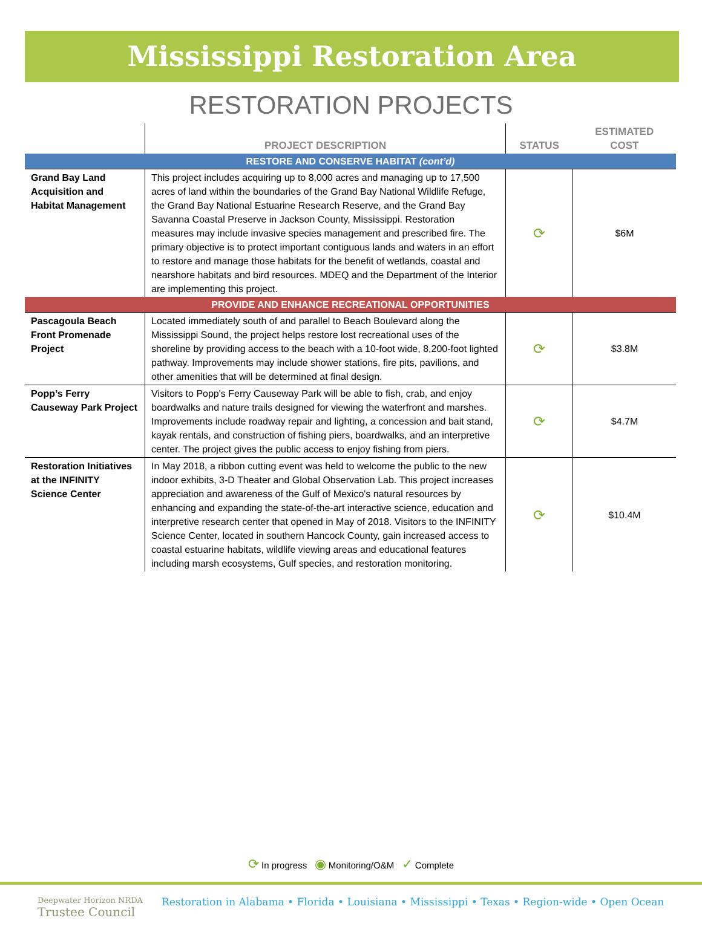Mississippi Restoration Area
RESTORATION PROJECTS
| | PROJECT DESCRIPTION | STATUS | ESTIMATED COST |
| --- | --- | --- | --- |
| RESTORE AND CONSERVE HABITAT (cont’d) | | | |
| Grand Bay Land Acquisition and Habitat Management | This project includes acquiring up to 8,000 acres and managing up to 17,500 acres of land within the boundaries of the Grand Bay National Wildlife Refuge, the Grand Bay National Estuarine Research Reserve, and the Grand Bay Savanna Coastal Preserve in Jackson County, Mississippi. Restoration measures may include invasive species management and prescribed fire. The primary objective is to protect important contiguous lands and waters in an effort to restore and manage those habitats for the benefit of wetlands, coastal and nearshore habitats and bird resources. MDEQ and the Department of the Interior are implementing this project. | ⟳ | $6M |
| PROVIDE AND ENHANCE RECREATIONAL OPPORTUNITIES | | | |
| Pascagoula Beach Front Promenade Project | Located immediately south of and parallel to Beach Boulevard along the Mississippi Sound, the project helps restore lost recreational uses of the shoreline by providing access to the beach with a 10-foot wide, 8,200-foot lighted pathway. Improvements may include shower stations, fire pits, pavilions, and other amenities that will be determined at final design. | ⟳ | $3.8M |
| Popp’s Ferry Causeway Park Project | Visitors to Popp's Ferry Causeway Park will be able to fish, crab, and enjoy boardwalks and nature trails designed for viewing the waterfront and marshes. Improvements include roadway repair and lighting, a concession and bait stand, kayak rentals, and construction of fishing piers, boardwalks, and an interpretive center. The project gives the public access to enjoy fishing from piers. | ⟳ | $4.7M |
| Restoration Initiatives at the INFINITY Science Center | In May 2018, a ribbon cutting event was held to welcome the public to the new indoor exhibits, 3-D Theater and Global Observation Lab. This project increases appreciation and awareness of the Gulf of Mexico's natural resources by enhancing and expanding the state-of-the-art interactive science, education and interpretive research center that opened in May of 2018. Visitors to the INFINITY Science Center, located in southern Hancock County, gain increased access to coastal estuarine habitats, wildlife viewing areas and educational features including marsh ecosystems, Gulf species, and restoration monitoring. | ⟳ | $10.4M |
⟳ In progress ◉ Monitoring/O&M ✓ Complete
Deepwater Horizon NRDA
Trustee Council
Restoration in Alabama • Florida • Louisiana • Mississippi • Texas • Region-wide • Open Ocean